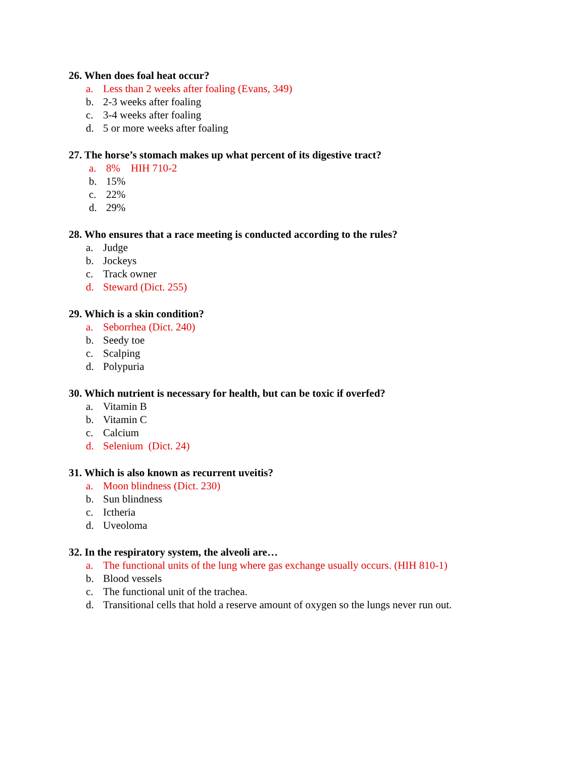26. When does foal heat occur?
a. Less than 2 weeks after foaling (Evans, 349)
b. 2-3 weeks after foaling
c. 3-4 weeks after foaling
d. 5 or more weeks after foaling
27. The horse’s stomach makes up what percent of its digestive tract?
a. 8% HIH 710-2
b. 15%
c. 22%
d. 29%
28. Who ensures that a race meeting is conducted according to the rules?
a. Judge
b. Jockeys
c. Track owner
d. Steward (Dict. 255)
29. Which is a skin condition?
a. Seborrhea (Dict. 240)
b. Seedy toe
c. Scalping
d. Polypuria
30. Which nutrient is necessary for health, but can be toxic if overfed?
a. Vitamin B
b. Vitamin C
c. Calcium
d. Selenium (Dict. 24)
31. Which is also known as recurrent uveitis?
a. Moon blindness (Dict. 230)
b. Sun blindness
c. Ictheria
d. Uveoloma
32. In the respiratory system, the alveoli are…
a. The functional units of the lung where gas exchange usually occurs. (HIH 810-1)
b. Blood vessels
c. The functional unit of the trachea.
d. Transitional cells that hold a reserve amount of oxygen so the lungs never run out.